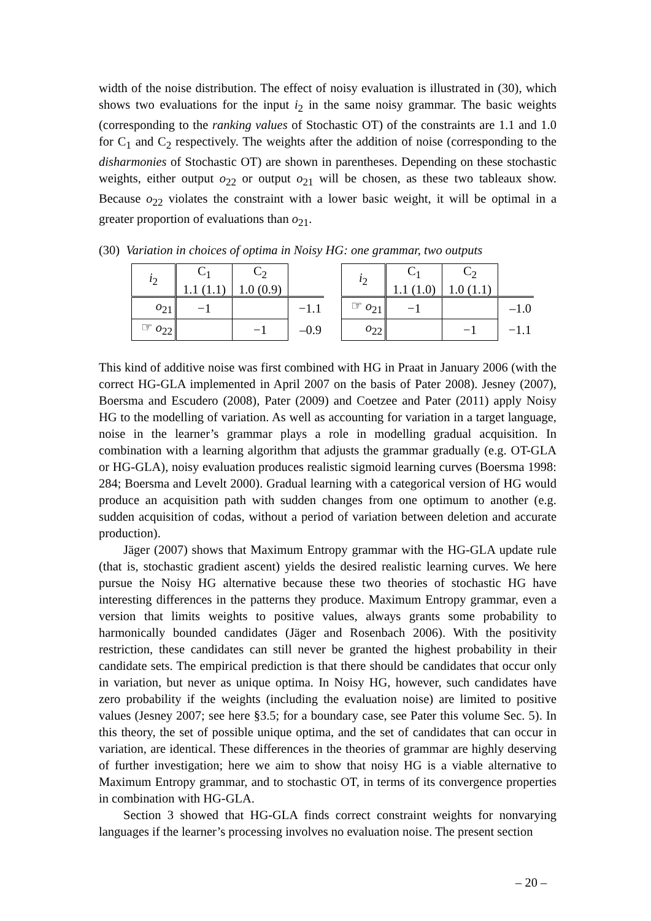width of the noise distribution. The effect of noisy evaluation is illustrated in (30), which shows two evaluations for the input i<sub>2</sub> in the same noisy grammar. The basic weights (corresponding to the ranking values of Stochastic OT) of the constraints are 1.1 and 1.0 for C<sub>1</sub> and C<sub>2</sub> respectively. The weights after the addition of noise (corresponding to the disharmonies of Stochastic OT) are shown in parentheses. Depending on these stochastic weights, either output o<sub>22</sub> or output o<sub>21</sub> will be chosen, as these two tableaux show. Because o<sub>22</sub> violates the constraint with a lower basic weight, it will be optimal in a greater proportion of evaluations than o<sub>21</sub>.
(30) Variation in choices of optima in Noisy HG: one grammar, two outputs
| i<sub>2</sub> | C<sub>1</sub> 1.1 (1.1) | C<sub>2</sub> 1.0 (0.9) | |
| o<sub>21</sub> | −1 | | −1.1 |
| ☞ o<sub>22</sub> | | −1 | –0.9 |
| i<sub>2</sub> | C<sub>1</sub> 1.1 (1.0) | C<sub>2</sub> 1.0 (1.1) | |
| ☞ o<sub>21</sub> | −1 | | –1.0 |
| o<sub>22</sub> | | −1 | −1.1 |
This kind of additive noise was first combined with HG in Praat in January 2006 (with the correct HG-GLA implemented in April 2007 on the basis of Pater 2008). Jesney (2007), Boersma and Escudero (2008), Pater (2009) and Coetzee and Pater (2011) apply Noisy HG to the modelling of variation. As well as accounting for variation in a target language, noise in the learner’s grammar plays a role in modelling gradual acquisition. In combination with a learning algorithm that adjusts the grammar gradually (e.g. OT-GLA or HG-GLA), noisy evaluation produces realistic sigmoid learning curves (Boersma 1998: 284; Boersma and Levelt 2000). Gradual learning with a categorical version of HG would produce an acquisition path with sudden changes from one optimum to another (e.g. sudden acquisition of codas, without a period of variation between deletion and accurate production).
Jäger (2007) shows that Maximum Entropy grammar with the HG-GLA update rule (that is, stochastic gradient ascent) yields the desired realistic learning curves. We here pursue the Noisy HG alternative because these two theories of stochastic HG have interesting differences in the patterns they produce. Maximum Entropy grammar, even a version that limits weights to positive values, always grants some probability to harmonically bounded candidates (Jäger and Rosenbach 2006). With the positivity restriction, these candidates can still never be granted the highest probability in their candidate sets. The empirical prediction is that there should be candidates that occur only in variation, but never as unique optima. In Noisy HG, however, such candidates have zero probability if the weights (including the evaluation noise) are limited to positive values (Jesney 2007; see here §3.5; for a boundary case, see Pater this volume Sec. 5). In this theory, the set of possible unique optima, and the set of candidates that can occur in variation, are identical. These differences in the theories of grammar are highly deserving of further investigation; here we aim to show that noisy HG is a viable alternative to Maximum Entropy grammar, and to stochastic OT, in terms of its convergence properties in combination with HG-GLA.
Section 3 showed that HG-GLA finds correct constraint weights for nonvarying languages if the learner’s processing involves no evaluation noise. The present section
– 20 –